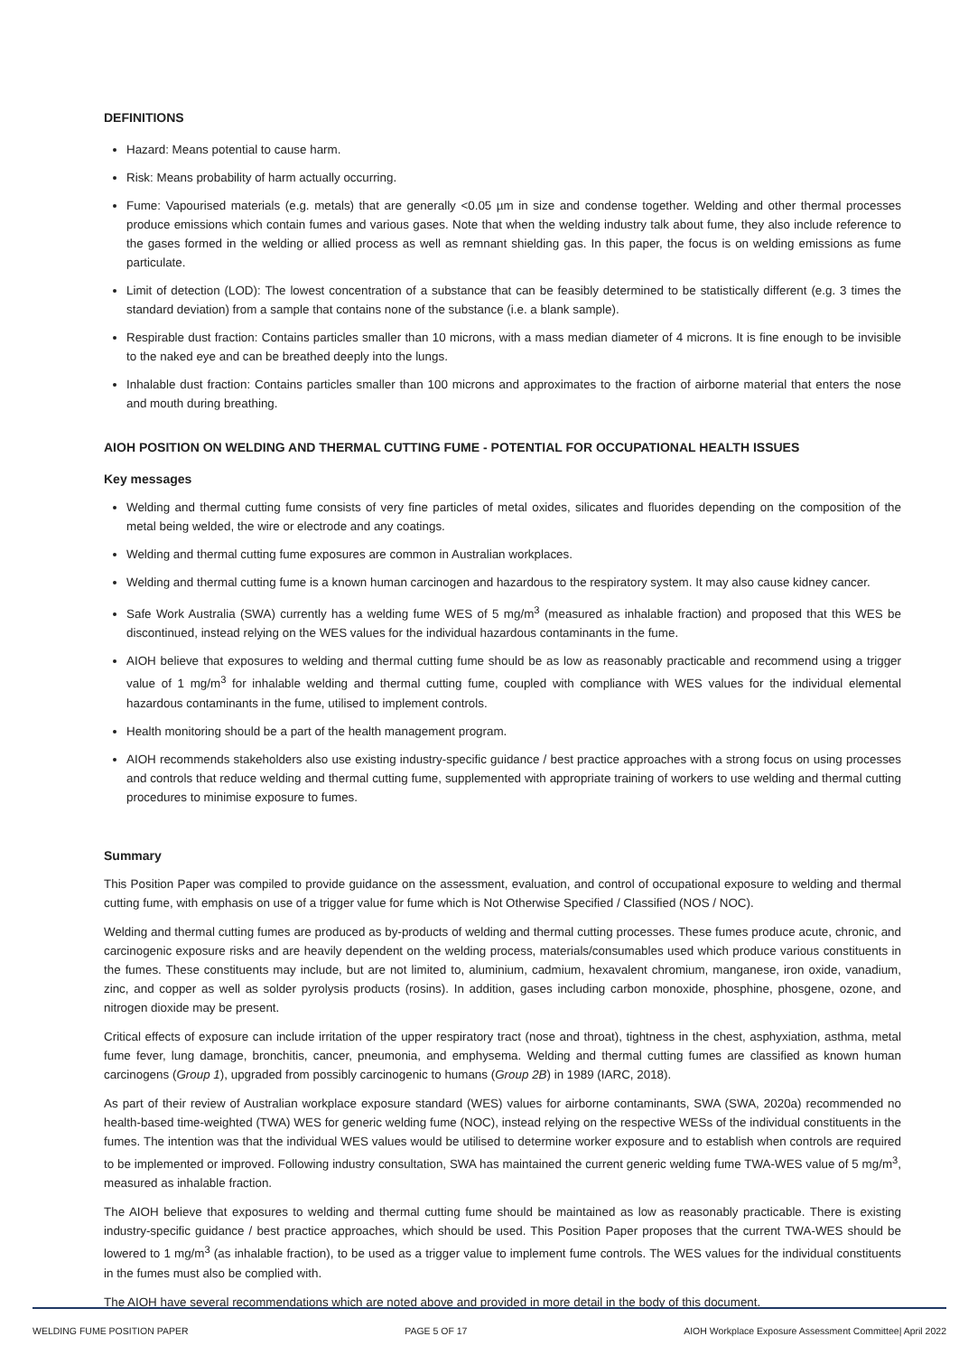DEFINITIONS
Hazard: Means potential to cause harm.
Risk: Means probability of harm actually occurring.
Fume: Vapourised materials (e.g. metals) that are generally <0.05 µm in size and condense together. Welding and other thermal processes produce emissions which contain fumes and various gases. Note that when the welding industry talk about fume, they also include reference to the gases formed in the welding or allied process as well as remnant shielding gas. In this paper, the focus is on welding emissions as fume particulate.
Limit of detection (LOD): The lowest concentration of a substance that can be feasibly determined to be statistically different (e.g. 3 times the standard deviation) from a sample that contains none of the substance (i.e. a blank sample).
Respirable dust fraction: Contains particles smaller than 10 microns, with a mass median diameter of 4 microns. It is fine enough to be invisible to the naked eye and can be breathed deeply into the lungs.
Inhalable dust fraction: Contains particles smaller than 100 microns and approximates to the fraction of airborne material that enters the nose and mouth during breathing.
AIOH POSITION ON WELDING AND THERMAL CUTTING FUME - POTENTIAL FOR OCCUPATIONAL HEALTH ISSUES
Key messages
Welding and thermal cutting fume consists of very fine particles of metal oxides, silicates and fluorides depending on the composition of the metal being welded, the wire or electrode and any coatings.
Welding and thermal cutting fume exposures are common in Australian workplaces.
Welding and thermal cutting fume is a known human carcinogen and hazardous to the respiratory system. It may also cause kidney cancer.
Safe Work Australia (SWA) currently has a welding fume WES of 5 mg/m<sup>3</sup> (measured as inhalable fraction) and proposed that this WES be discontinued, instead relying on the WES values for the individual hazardous contaminants in the fume.
AIOH believe that exposures to welding and thermal cutting fume should be as low as reasonably practicable and recommend using a trigger value of 1 mg/m<sup>3</sup> for inhalable welding and thermal cutting fume, coupled with compliance with WES values for the individual elemental hazardous contaminants in the fume, utilised to implement controls.
Health monitoring should be a part of the health management program.
AIOH recommends stakeholders also use existing industry-specific guidance / best practice approaches with a strong focus on using processes and controls that reduce welding and thermal cutting fume, supplemented with appropriate training of workers to use welding and thermal cutting procedures to minimise exposure to fumes.
Summary
This Position Paper was compiled to provide guidance on the assessment, evaluation, and control of occupational exposure to welding and thermal cutting fume, with emphasis on use of a trigger value for fume which is Not Otherwise Specified / Classified (NOS / NOC).
Welding and thermal cutting fumes are produced as by-products of welding and thermal cutting processes. These fumes produce acute, chronic, and carcinogenic exposure risks and are heavily dependent on the welding process, materials/consumables used which produce various constituents in the fumes. These constituents may include, but are not limited to, aluminium, cadmium, hexavalent chromium, manganese, iron oxide, vanadium, zinc, and copper as well as solder pyrolysis products (rosins). In addition, gases including carbon monoxide, phosphine, phosgene, ozone, and nitrogen dioxide may be present.
Critical effects of exposure can include irritation of the upper respiratory tract (nose and throat), tightness in the chest, asphyxiation, asthma, metal fume fever, lung damage, bronchitis, cancer, pneumonia, and emphysema. Welding and thermal cutting fumes are classified as known human carcinogens (Group 1), upgraded from possibly carcinogenic to humans (Group 2B) in 1989 (IARC, 2018).
As part of their review of Australian workplace exposure standard (WES) values for airborne contaminants, SWA (SWA, 2020a) recommended no health-based time-weighted (TWA) WES for generic welding fume (NOC), instead relying on the respective WESs of the individual constituents in the fumes. The intention was that the individual WES values would be utilised to determine worker exposure and to establish when controls are required to be implemented or improved. Following industry consultation, SWA has maintained the current generic welding fume TWA-WES value of 5 mg/m<sup>3</sup>, measured as inhalable fraction.
The AIOH believe that exposures to welding and thermal cutting fume should be maintained as low as reasonably practicable. There is existing industry-specific guidance / best practice approaches, which should be used. This Position Paper proposes that the current TWA-WES should be lowered to 1 mg/m<sup>3</sup> (as inhalable fraction), to be used as a trigger value to implement fume controls. The WES values for the individual constituents in the fumes must also be complied with.
The AIOH have several recommendations which are noted above and provided in more detail in the body of this document.
WELDING FUME POSITION PAPER PAGE 5 OF 17 AIOH Workplace Exposure Assessment Committee| April 2022